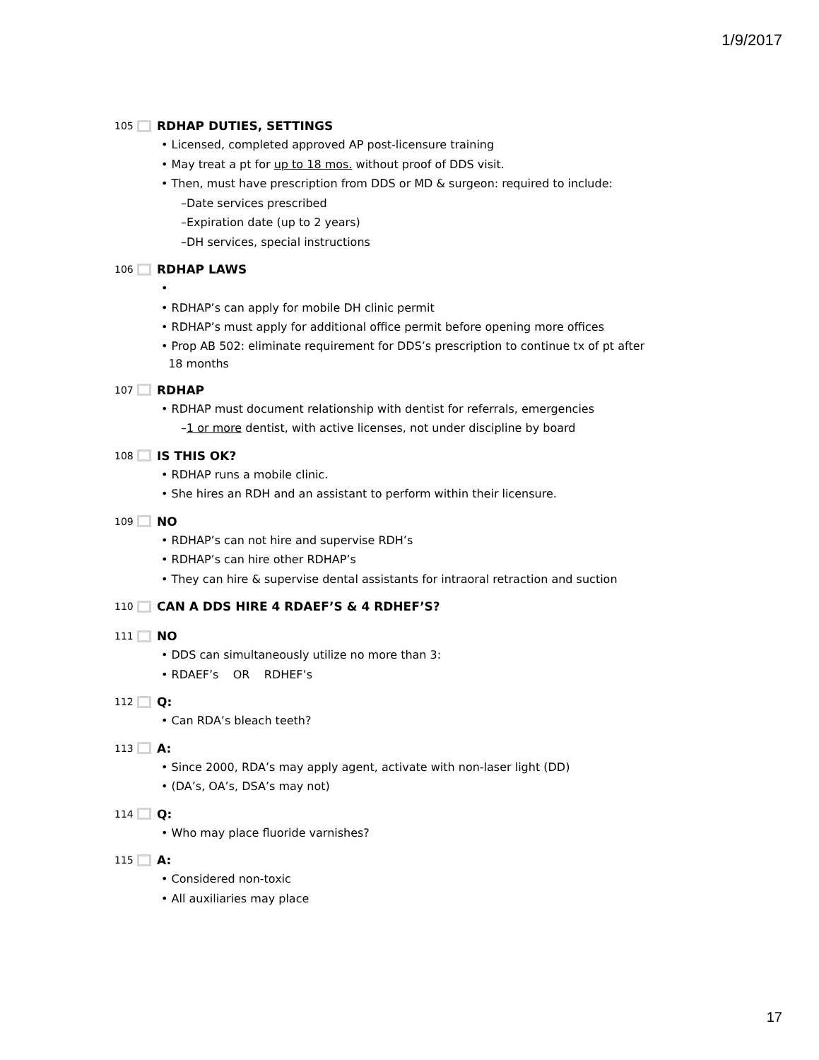1/9/2017
105 RDHAP DUTIES, SETTINGS
• Licensed, completed approved AP post-licensure training
• May treat a pt for up to 18 mos. without proof of DDS visit.
• Then, must have prescription from DDS or MD & surgeon: required to include:
–Date services prescribed
–Expiration date (up to 2 years)
–DH services, special instructions
106 RDHAP LAWS
•
• RDHAP’s can apply for mobile DH clinic permit
• RDHAP’s must apply for additional office permit before opening more offices
• Prop AB 502: eliminate requirement for DDS’s prescription to continue tx of pt after
18 months
107 RDHAP
• RDHAP must document relationship with dentist for referrals, emergencies
–1 or more dentist, with active licenses, not under discipline by board
108 IS THIS OK?
• RDHAP runs a mobile clinic.
• She hires an RDH and an assistant to perform within their licensure.
109 NO
• RDHAP’s can not hire and supervise RDH’s
• RDHAP’s can hire other RDHAP’s
• They can hire & supervise dental assistants for intraoral retraction and suction
110 CAN A DDS HIRE 4 RDAEF’S & 4 RDHEF’S?
111 NO
• DDS can simultaneously utilize no more than 3:
• RDAEF’s OR RDHEF’s
112 Q:
• Can RDA’s bleach teeth?
113 A:
• Since 2000, RDA’s may apply agent, activate with non-laser light (DD)
• (DA’s, OA’s, DSA’s may not)
114 Q:
• Who may place fluoride varnishes?
115 A:
• Considered non-toxic
• All auxiliaries may place
17